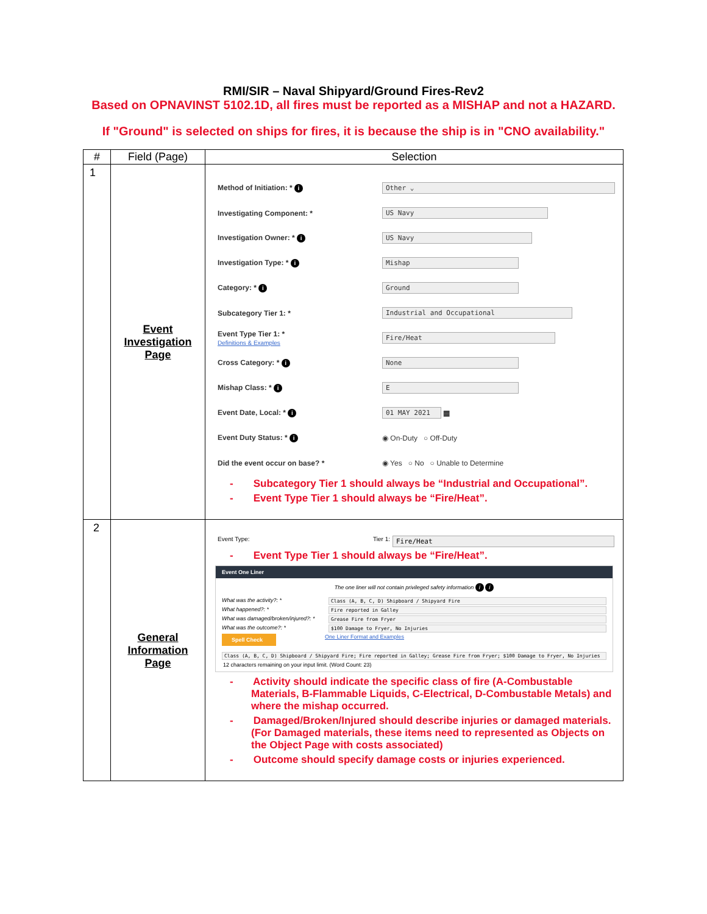RMI/SIR – Naval Shipyard/Ground Fires-Rev2
Based on OPNAVINST 5102.1D, all fires must be reported as a MISHAP and not a HAZARD.
If "Ground" is selected on ships for fires, it is because the ship is in "CNO availability."
| # | Field (Page) | Selection |
| --- | --- | --- |
| 1 | Event Investigation Page | Method of Initiation: * i Other ⌄ Investigating Component: * US Navy Investigation Owner: * i US Navy Investigation Type: * i Mishap Category: * i Ground Subcategory Tier 1: * Industrial and Occupational Event Type Tier 1: * Definitions & Examples Fire/Heat Cross Category: * i None Mishap Class: * i E Event Date, Local: * i 01 MAY 2021 ▦ Event Duty Status: * i ◉ On-Duty ○ Off-Duty Did the event occur on base? * ◉ Yes ○ No ○ Unable to Determine - Subcategory Tier 1 should always be “Industrial and Occupational”. - Event Type Tier 1 should always be “Fire/Heat”. |
| 2 | General Information Page | Event Type: Tier 1: Fire/Heat - Event Type Tier 1 should always be “Fire/Heat”. Event One Liner The one liner will not contain privileged safety information i i What was the activity?: * Class (A, B, C, D) Shipboard / Shipyard Fire What happened?: * Fire reported in Galley What was damaged/broken/injured?: * Grease Fire from Fryer What was the outcome?: * $100 Damage to Fryer, No Injuries Spell Check One Liner Format and Examples Class (A, B, C, D) Shipboard / Shipyard Fire; Fire reported in Galley; Grease Fire from Fryer; $100 Damage to Fryer, No Injuries 12 characters remaining on your input limit. (Word Count: 23) - Activity should indicate the specific class of fire (A-Combustable Materials, B-Flammable Liquids, C-Electrical, D-Combustable Metals) and where the mishap occurred. - Damaged/Broken/Injured should describe injuries or damaged materials. (For Damaged materials, these items need to represented as Objects on the Object Page with costs associated) - Outcome should specify damage costs or injuries experienced. |